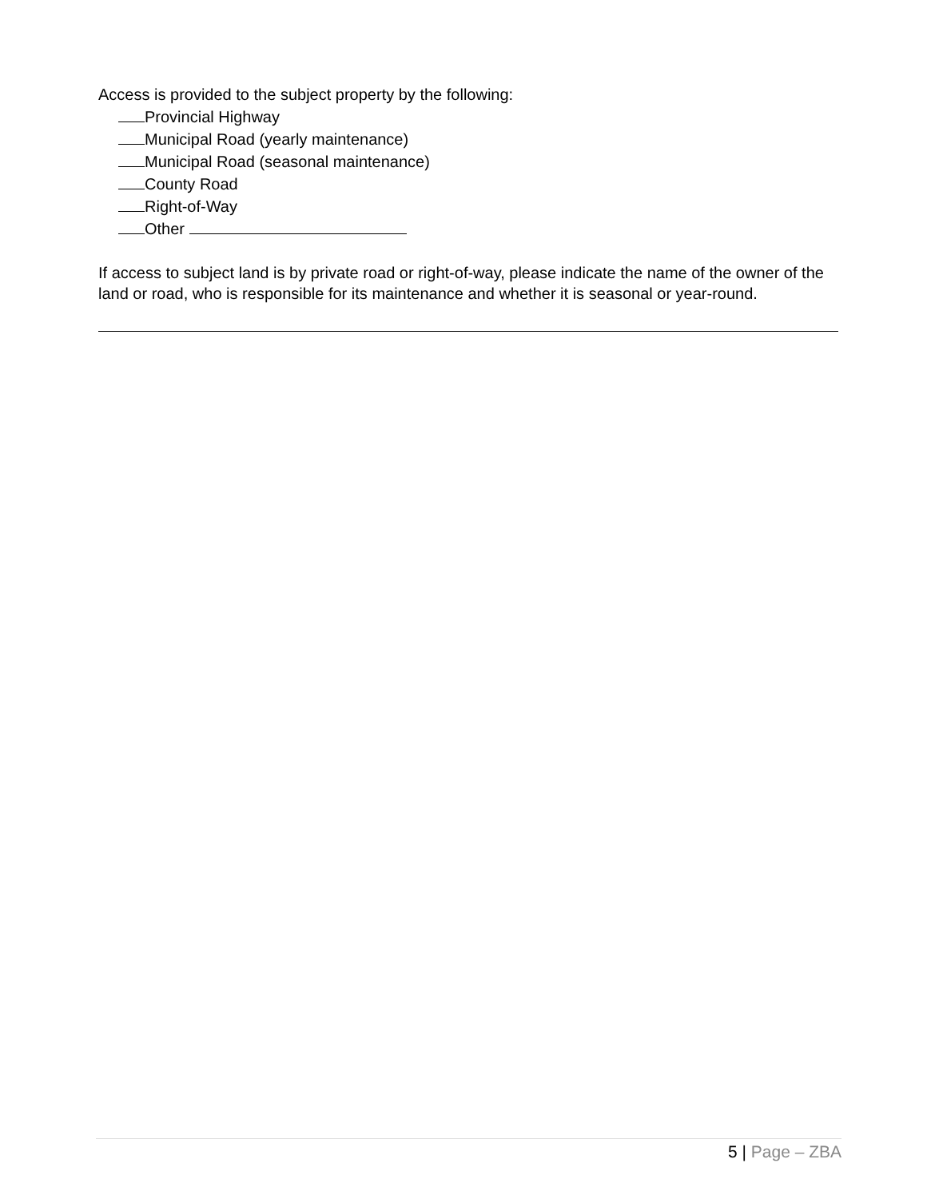Access is provided to the subject property by the following:
Provincial Highway
Municipal Road (yearly maintenance)
Municipal Road (seasonal maintenance)
County Road
Right-of-Way
Other
If access to subject land is by private road or right-of-way, please indicate the name of the owner of the land or road, who is responsible for its maintenance and whether it is seasonal or year-round.
5 | Page – ZBA